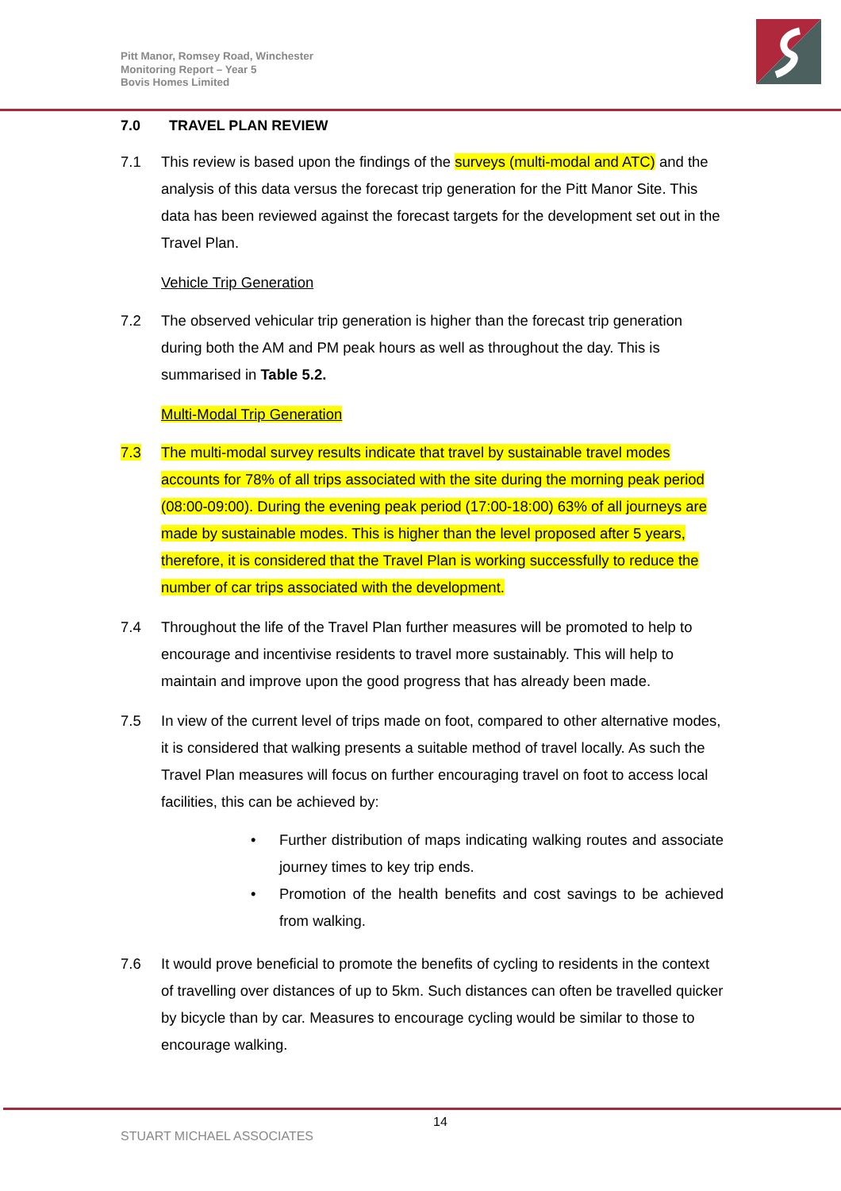Pitt Manor, Romsey Road, Winchester
Monitoring Report – Year 5
Bovis Homes Limited
7.0 TRAVEL PLAN REVIEW
7.1 This review is based upon the findings of the surveys (multi-modal and ATC) and the analysis of this data versus the forecast trip generation for the Pitt Manor Site. This data has been reviewed against the forecast targets for the development set out in the Travel Plan.
Vehicle Trip Generation
7.2 The observed vehicular trip generation is higher than the forecast trip generation during both the AM and PM peak hours as well as throughout the day. This is summarised in Table 5.2.
Multi-Modal Trip Generation
7.3 The multi-modal survey results indicate that travel by sustainable travel modes accounts for 78% of all trips associated with the site during the morning peak period (08:00-09:00). During the evening peak period (17:00-18:00) 63% of all journeys are made by sustainable modes. This is higher than the level proposed after 5 years, therefore, it is considered that the Travel Plan is working successfully to reduce the number of car trips associated with the development.
7.4 Throughout the life of the Travel Plan further measures will be promoted to help to encourage and incentivise residents to travel more sustainably. This will help to maintain and improve upon the good progress that has already been made.
7.5 In view of the current level of trips made on foot, compared to other alternative modes, it is considered that walking presents a suitable method of travel locally. As such the Travel Plan measures will focus on further encouraging travel on foot to access local facilities, this can be achieved by:
• Further distribution of maps indicating walking routes and associate journey times to key trip ends.
• Promotion of the health benefits and cost savings to be achieved from walking.
7.6 It would prove beneficial to promote the benefits of cycling to residents in the context of travelling over distances of up to 5km. Such distances can often be travelled quicker by bicycle than by car. Measures to encourage cycling would be similar to those to encourage walking.
14
STUART MICHAEL ASSOCIATES